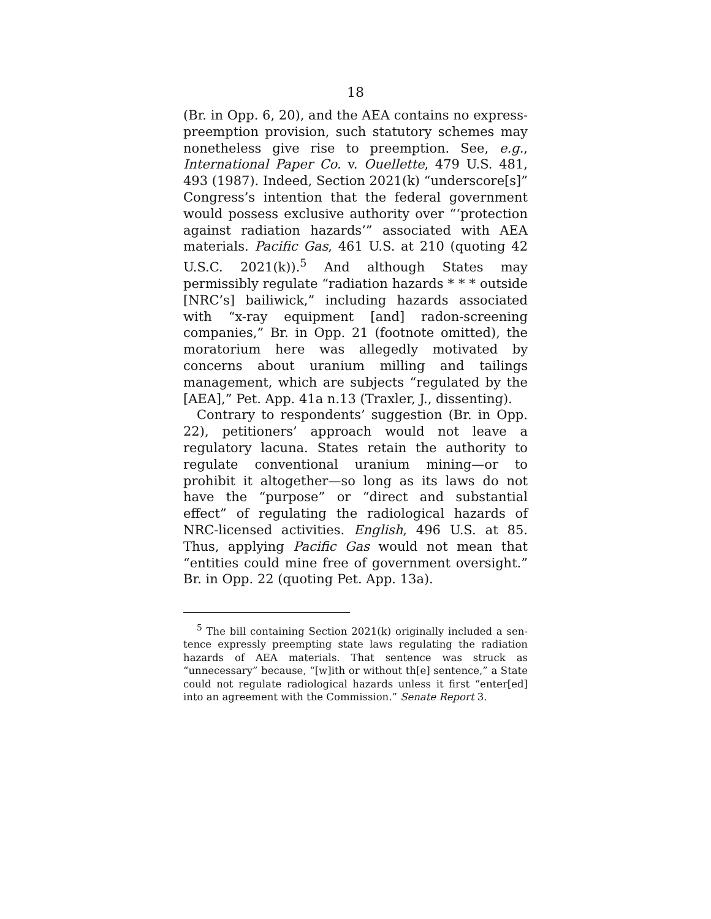18
(Br. in Opp. 6, 20), and the AEA contains no express-preemption provision, such statutory schemes may none­theless give rise to preemption. See, e.g., International Paper Co. v. Ouellette, 479 U.S. 481, 493 (1987). Indeed, Section 2021(k) “underscore[s]” Congress’s intention that the federal government would possess exclusive authority over “‘protection against radiation hazards’” associ­ated with AEA materials. Pacific Gas, 461 U.S. at 210 (quoting 42 U.S.C. 2021(k)).<sup>5</sup> And although States may permissibly regulate “radiation hazards * * * outside [NRC’s] bailiwick,” including hazards associated with “x-ray equipment [and] radon-screening companies,” Br. in Opp. 21 (footnote omitted), the moratorium here was allegedly motivated by concerns about uranium milling and tailings management, which are subjects “regulated by the [AEA],” Pet. App. 41a n.13 (Traxler, J., dissenting).
Contrary to respondents’ suggestion (Br. in Opp. 22), petitioners’ approach would not leave a regulatory la­cuna. States retain the authority to regulate conven­tional uranium mining—or to prohibit it altogether—so long as its laws do not have the “purpose” or “direct and substantial effect” of regulating the radiological haz­ards of NRC-licensed activities. English, 496 U.S. at 85. Thus, applying Pacific Gas would not mean that “entities could mine free of government oversight.” Br. in Opp. 22 (quoting Pet. App. 13a).
<sup>5</sup> The bill containing Section 2021(k) originally included a sen­tence expressly preempting state laws regulating the radiation haz­ards of AEA materials. That sentence was struck as “unnecessary” because, “[w]ith or without th[e] sentence,” a State could not regu­late radiological hazards unless it first “enter[ed] into an agreement with the Commission.” Senate Report 3.